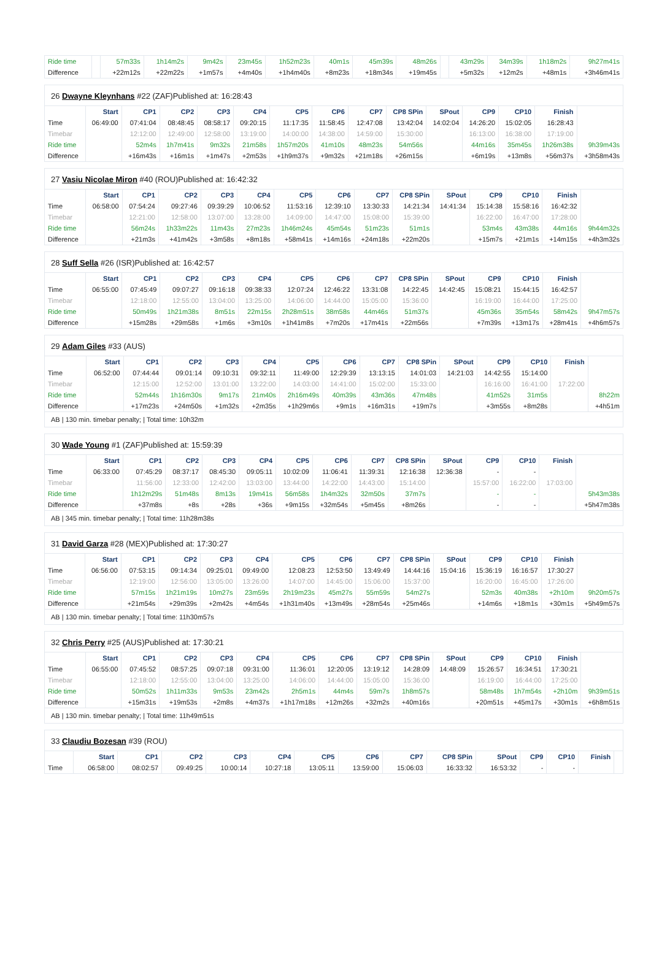| Ride time | | 57m33s | 1h14m2s | 9m42s | 23m45s | 1h52m23s | 40m1s | 45m39s | 48m26s | | 43m29s | 34m39s | 1h18m2s | 9h27m41s |
| Difference | | +22m12s | +22m22s | +1m57s | +4m40s | +1h4m40s | +8m23s | +18m34s | +19m45s | | +5m32s | +12m2s | +48m1s | +3h46m41s |
26 Dwayne Kleynhans #22 (ZAF)Published at: 16:28:43
| | Start | CP1 | CP2 | CP3 | CP4 | CP5 | CP6 | CP7 | CP8 SPin | SPout | CP9 | CP10 | Finish | |
| --- | --- | --- | --- | --- | --- | --- | --- | --- | --- | --- | --- | --- | --- | --- |
| Time | 06:49:00 | 07:41:04 | 08:48:45 | 08:58:17 | 09:20:15 | 11:17:35 | 11:58:45 | 12:47:08 | 13:42:04 | 14:02:04 | 14:26:20 | 15:02:05 | 16:28:43 | |
| Timebar | | 12:12:00 | 12:49:00 | 12:58:00 | 13:19:00 | 14:00:00 | 14:38:00 | 14:59:00 | 15:30:00 | | 16:13:00 | 16:38:00 | 17:19:00 | |
| Ride time | | 52m4s | 1h7m41s | 9m32s | 21m58s | 1h57m20s | 41m10s | 48m23s | 54m56s | | 44m16s | 35m45s | 1h26m38s | 9h39m43s |
| Difference | | +16m43s | +16m1s | +1m47s | +2m53s | +1h9m37s | +9m32s | +21m18s | +26m15s | | +6m19s | +13m8s | +56m37s | +3h58m43s |
27 Vasiu Nicolae Miron #40 (ROU)Published at: 16:42:32
| | Start | CP1 | CP2 | CP3 | CP4 | CP5 | CP6 | CP7 | CP8 SPin | SPout | CP9 | CP10 | Finish | |
| --- | --- | --- | --- | --- | --- | --- | --- | --- | --- | --- | --- | --- | --- | --- |
| Time | 06:58:00 | 07:54:24 | 09:27:46 | 09:39:29 | 10:06:52 | 11:53:16 | 12:39:10 | 13:30:33 | 14:21:34 | 14:41:34 | 15:14:38 | 15:58:16 | 16:42:32 | |
| Timebar | | 12:21:00 | 12:58:00 | 13:07:00 | 13:28:00 | 14:09:00 | 14:47:00 | 15:08:00 | 15:39:00 | | 16:22:00 | 16:47:00 | 17:28:00 | |
| Ride time | | 56m24s | 1h33m22s | 11m43s | 27m23s | 1h46m24s | 45m54s | 51m23s | 51m1s | | 53m4s | 43m38s | 44m16s | 9h44m32s |
| Difference | | +21m3s | +41m42s | +3m58s | +8m18s | +58m41s | +14m16s | +24m18s | +22m20s | | +15m7s | +21m1s | +14m15s | +4h3m32s |
28 Suff Sella #26 (ISR)Published at: 16:42:57
| | Start | CP1 | CP2 | CP3 | CP4 | CP5 | CP6 | CP7 | CP8 SPin | SPout | CP9 | CP10 | Finish | |
| --- | --- | --- | --- | --- | --- | --- | --- | --- | --- | --- | --- | --- | --- | --- |
| Time | 06:55:00 | 07:45:49 | 09:07:27 | 09:16:18 | 09:38:33 | 12:07:24 | 12:46:22 | 13:31:08 | 14:22:45 | 14:42:45 | 15:08:21 | 15:44:15 | 16:42:57 | |
| Timebar | | 12:18:00 | 12:55:00 | 13:04:00 | 13:25:00 | 14:06:00 | 14:44:00 | 15:05:00 | 15:36:00 | | 16:19:00 | 16:44:00 | 17:25:00 | |
| Ride time | | 50m49s | 1h21m38s | 8m51s | 22m15s | 2h28m51s | 38m58s | 44m46s | 51m37s | | 45m36s | 35m54s | 58m42s | 9h47m57s |
| Difference | | +15m28s | +29m58s | +1m6s | +3m10s | +1h41m8s | +7m20s | +17m41s | +22m56s | | +7m39s | +13m17s | +28m41s | +4h6m57s |
29 Adam Giles #33 (AUS)
| | Start | CP1 | CP2 | CP3 | CP4 | CP5 | CP6 | CP7 | CP8 SPin | SPout | CP9 | CP10 | Finish | |
| --- | --- | --- | --- | --- | --- | --- | --- | --- | --- | --- | --- | --- | --- | --- |
| Time | 06:52:00 | 07:44:44 | 09:01:14 | 09:10:31 | 09:32:11 | 11:49:00 | 12:29:39 | 13:13:15 | 14:01:03 | 14:21:03 | 14:42:55 | 15:14:00 | | |
| Timebar | | 12:15:00 | 12:52:00 | 13:01:00 | 13:22:00 | 14:03:00 | 14:41:00 | 15:02:00 | 15:33:00 | | 16:16:00 | 16:41:00 | 17:22:00 | |
| Ride time | | 52m44s | 1h16m30s | 9m17s | 21m40s | 2h16m49s | 40m39s | 43m36s | 47m48s | | 41m52s | 31m5s | | 8h22m |
| Difference | | +17m23s | +24m50s | +1m32s | +2m35s | +1h29m6s | +9m1s | +16m31s | +19m7s | | +3m55s | +8m28s | | +4h51m |
AB | 130 min. timebar penalty; | Total time: 10h32m
30 Wade Young #1 (ZAF)Published at: 15:59:39
| | Start | CP1 | CP2 | CP3 | CP4 | CP5 | CP6 | CP7 | CP8 SPin | SPout | CP9 | CP10 | Finish | |
| --- | --- | --- | --- | --- | --- | --- | --- | --- | --- | --- | --- | --- | --- | --- |
| Time | 06:33:00 | 07:45:29 | 08:37:17 | 08:45:30 | 09:05:11 | 10:02:09 | 11:06:41 | 11:39:31 | 12:16:38 | 12:36:38 | - | - | | |
| Timebar | | 11:56:00 | 12:33:00 | 12:42:00 | 13:03:00 | 13:44:00 | 14:22:00 | 14:43:00 | 15:14:00 | | 15:57:00 | 16:22:00 | 17:03:00 | |
| Ride time | | 1h12m29s | 51m48s | 8m13s | 19m41s | 56m58s | 1h4m32s | 32m50s | 37m7s | | - | - | | 5h43m38s |
| Difference | | +37m8s | +8s | +28s | +36s | +9m15s | +32m54s | +5m45s | +8m26s | | - | - | | +5h47m38s |
AB | 345 min. timebar penalty; | Total time: 11h28m38s
31 David Garza #28 (MEX)Published at: 17:30:27
| | Start | CP1 | CP2 | CP3 | CP4 | CP5 | CP6 | CP7 | CP8 SPin | SPout | CP9 | CP10 | Finish | |
| --- | --- | --- | --- | --- | --- | --- | --- | --- | --- | --- | --- | --- | --- | --- |
| Time | 06:56:00 | 07:53:15 | 09:14:34 | 09:25:01 | 09:49:00 | 12:08:23 | 12:53:50 | 13:49:49 | 14:44:16 | 15:04:16 | 15:36:19 | 16:16:57 | 17:30:27 | |
| Timebar | | 12:19:00 | 12:56:00 | 13:05:00 | 13:26:00 | 14:07:00 | 14:45:00 | 15:06:00 | 15:37:00 | | 16:20:00 | 16:45:00 | 17:26:00 | |
| Ride time | | 57m15s | 1h21m19s | 10m27s | 23m59s | 2h19m23s | 45m27s | 55m59s | 54m27s | | 52m3s | 40m38s | +2h10m | 9h20m57s |
| Difference | | +21m54s | +29m39s | +2m42s | +4m54s | +1h31m40s | +13m49s | +28m54s | +25m46s | | +14m6s | +18m1s | +30m1s | +5h49m57s |
AB | 130 min. timebar penalty; | Total time: 11h30m57s
32 Chris Perry #25 (AUS)Published at: 17:30:21
| | Start | CP1 | CP2 | CP3 | CP4 | CP5 | CP6 | CP7 | CP8 SPin | SPout | CP9 | CP10 | Finish | |
| --- | --- | --- | --- | --- | --- | --- | --- | --- | --- | --- | --- | --- | --- | --- |
| Time | 06:55:00 | 07:45:52 | 08:57:25 | 09:07:18 | 09:31:00 | 11:36:01 | 12:20:05 | 13:19:12 | 14:28:09 | 14:48:09 | 15:26:57 | 16:34:51 | 17:30:21 | |
| Timebar | | 12:18:00 | 12:55:00 | 13:04:00 | 13:25:00 | 14:06:00 | 14:44:00 | 15:05:00 | 15:36:00 | | 16:19:00 | 16:44:00 | 17:25:00 | |
| Ride time | | 50m52s | 1h11m33s | 9m53s | 23m42s | 2h5m1s | 44m4s | 59m7s | 1h8m57s | | 58m48s | 1h7m54s | +2h10m | 9h39m51s |
| Difference | | +15m31s | +19m53s | +2m8s | +4m37s | +1h17m18s | +12m26s | +32m2s | +40m16s | | +20m51s | +45m17s | +30m1s | +6h8m51s |
AB | 130 min. timebar penalty; | Total time: 11h49m51s
33 Claudiu Bozesan #39 (ROU)
| | Start | CP1 | CP2 | CP3 | CP4 | CP5 | CP6 | CP7 | CP8 SPin | SPout | CP9 | CP10 | Finish | |
| --- | --- | --- | --- | --- | --- | --- | --- | --- | --- | --- | --- | --- | --- | --- |
| Time | 06:58:00 | 08:02:57 | 09:49:25 | 10:00:14 | 10:27:18 | 13:05:11 | 13:59:00 | 15:06:03 | 16:33:32 | 16:53:32 | - | - | | |